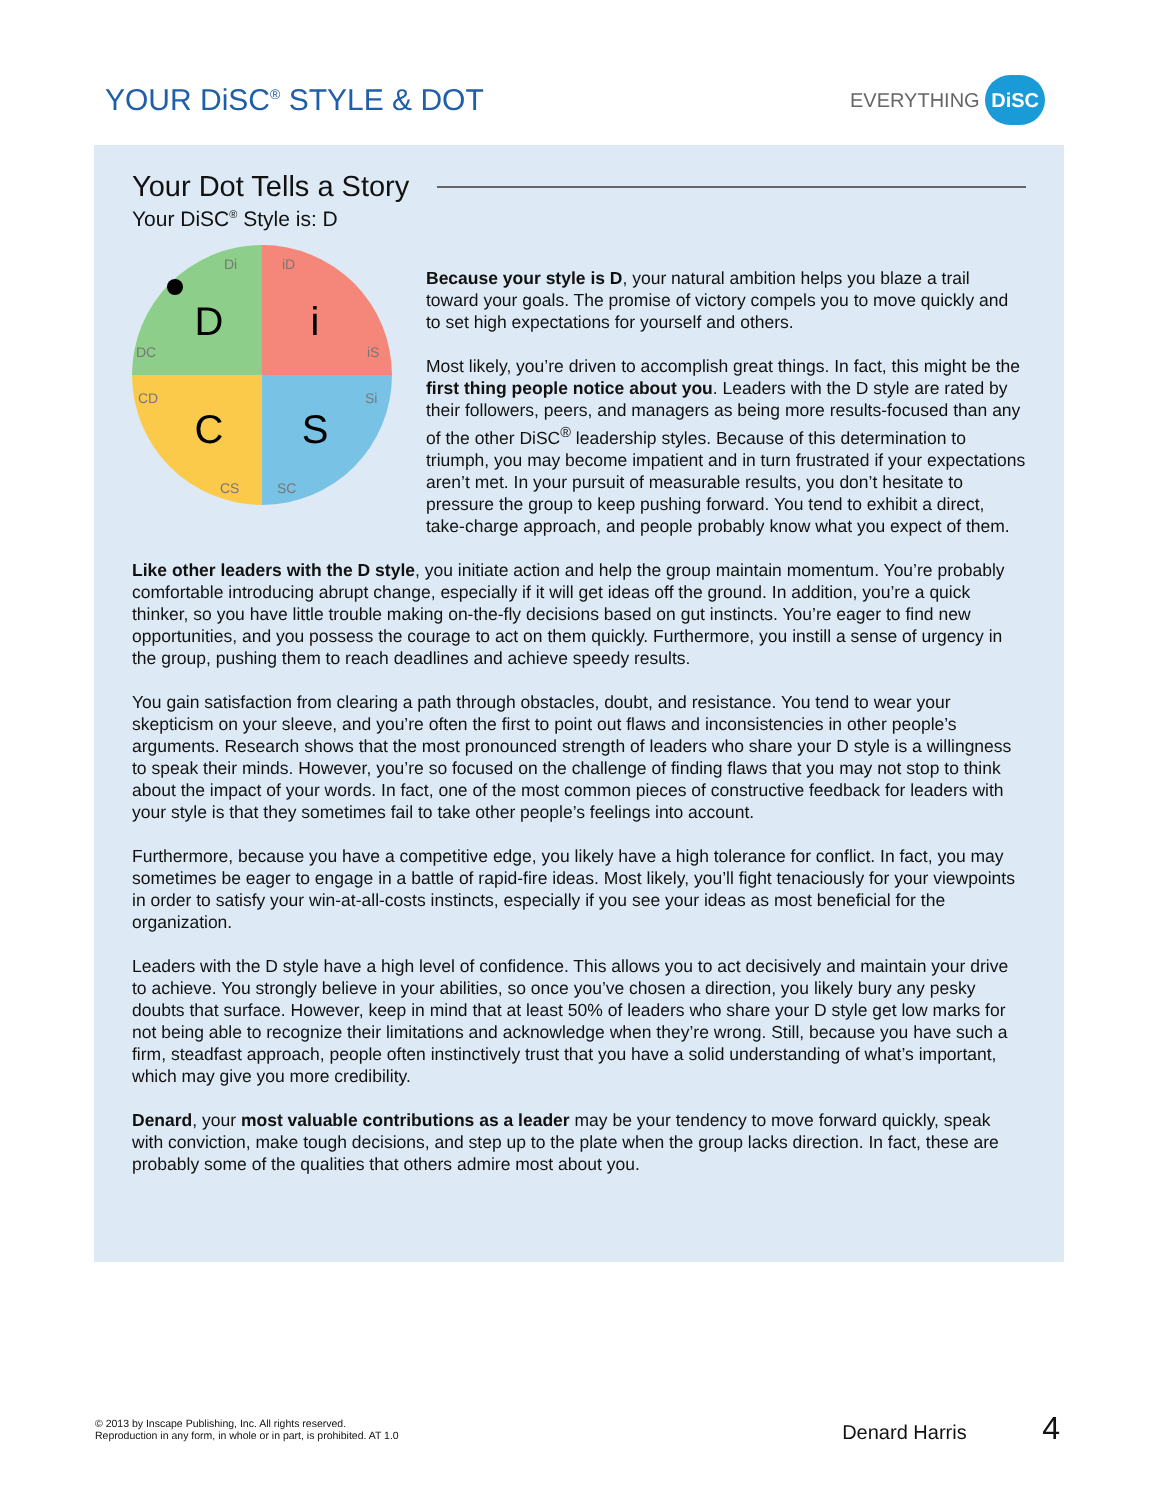YOUR DiSC<sup>®</sup> STYLE & DOT
EVERYTHING DiSC
Your Dot Tells a Story
Your DiSC<sup>®</sup> Style is: D
D
i
C
S
Di
iD
DC
iS
CD
Si
CS
SC
Because your style is D, your natural ambition helps you blaze a trail toward your goals. The promise of victory compels you to move quickly and to set high expectations for yourself and others.
Most likely, you’re driven to accomplish great things. In fact, this might be the first thing people notice about you. Leaders with the D style are rated by their followers, peers, and managers as being more results-focused than any of the other DiSC<sup>®</sup> leadership styles. Because of this determination to triumph, you may become impatient and in turn frustrated if your expectations aren’t met. In your pursuit of measurable results, you don’t hesitate to pressure the group to keep pushing forward. You tend to exhibit a direct, take-charge approach, and people probably know what you expect of them.
Like other leaders with the D style, you initiate action and help the group maintain momentum. You’re probably comfortable introducing abrupt change, especially if it will get ideas off the ground. In addition, you’re a quick thinker, so you have little trouble making on-the-fly decisions based on gut instincts. You’re eager to find new opportunities, and you possess the courage to act on them quickly. Furthermore, you instill a sense of urgency in the group, pushing them to reach deadlines and achieve speedy results.
You gain satisfaction from clearing a path through obstacles, doubt, and resistance. You tend to wear your skepticism on your sleeve, and you’re often the first to point out flaws and inconsistencies in other people’s arguments. Research shows that the most pronounced strength of leaders who share your D style is a willingness to speak their minds. However, you’re so focused on the challenge of finding flaws that you may not stop to think about the impact of your words. In fact, one of the most common pieces of constructive feedback for leaders with your style is that they sometimes fail to take other people’s feelings into account.
Furthermore, because you have a competitive edge, you likely have a high tolerance for conflict. In fact, you may sometimes be eager to engage in a battle of rapid-fire ideas. Most likely, you’ll fight tenaciously for your viewpoints in order to satisfy your win-at-all-costs instincts, especially if you see your ideas as most beneficial for the organization.
Leaders with the D style have a high level of confidence. This allows you to act decisively and maintain your drive to achieve. You strongly believe in your abilities, so once you’ve chosen a direction, you likely bury any pesky doubts that surface. However, keep in mind that at least 50% of leaders who share your D style get low marks for not being able to recognize their limitations and acknowledge when they’re wrong. Still, because you have such a firm, steadfast approach, people often instinctively trust that you have a solid understanding of what’s important, which may give you more credibility.
Denard, your most valuable contributions as a leader may be your tendency to move forward quickly, speak with conviction, make tough decisions, and step up to the plate when the group lacks direction. In fact, these are probably some of the qualities that others admire most about you.
© 2013 by Inscape Publishing, Inc. All rights reserved.
Reproduction in any form, in whole or in part, is prohibited. AT 1.0
Denard Harris 4